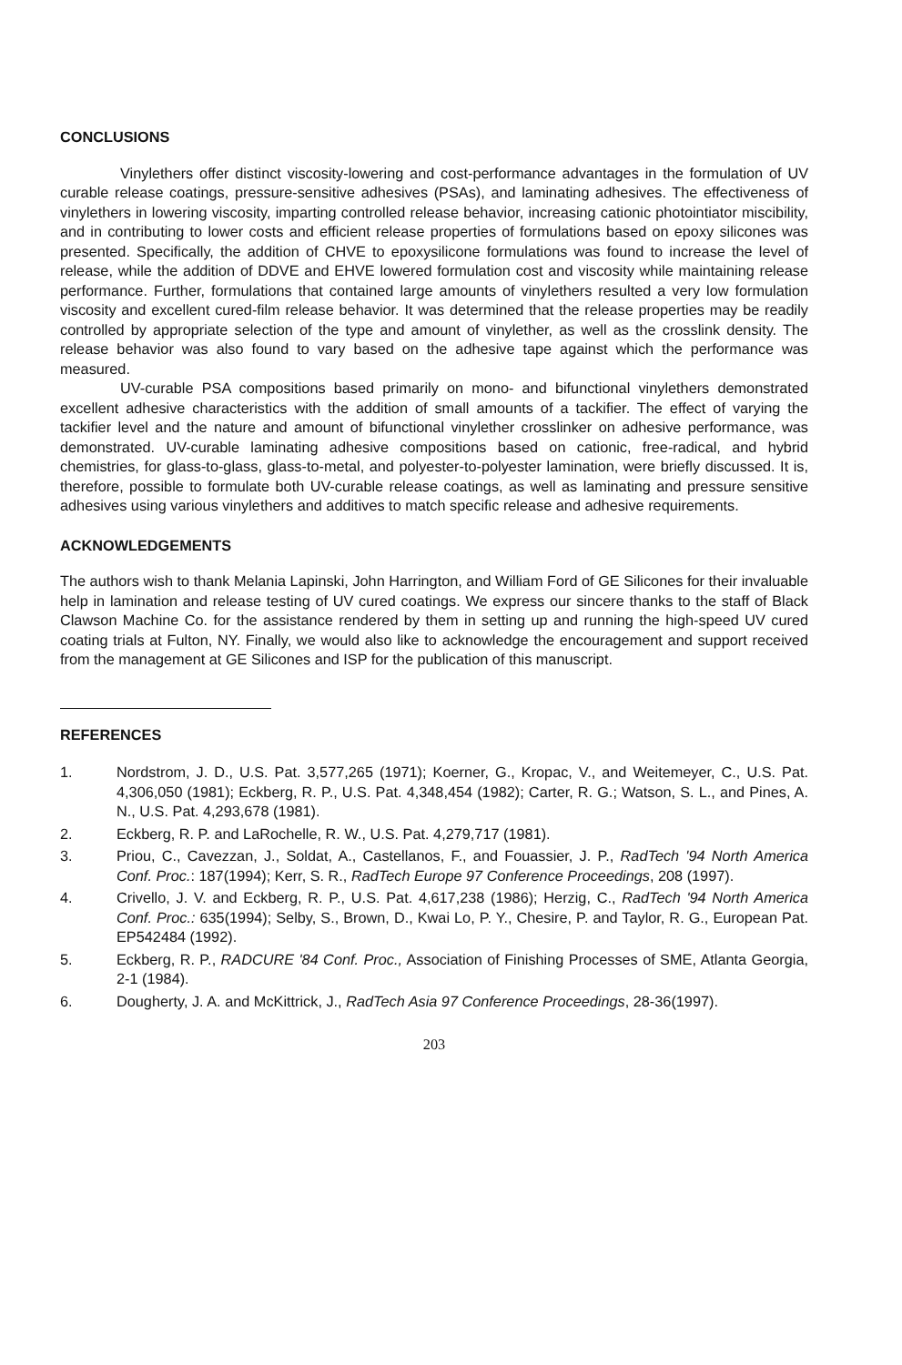CONCLUSIONS
Vinylethers offer distinct viscosity-lowering and cost-performance advantages in the formulation of UV curable release coatings, pressure-sensitive adhesives (PSAs), and laminating adhesives. The effectiveness of vinylethers in lowering viscosity, imparting controlled release behavior, increasing cationic photointiator miscibility, and in contributing to lower costs and efficient release properties of formulations based on epoxy silicones was presented. Specifically, the addition of CHVE to epoxysilicone formulations was found to increase the level of release, while the addition of DDVE and EHVE lowered formulation cost and viscosity while maintaining release performance. Further, formulations that contained large amounts of vinylethers resulted a very low formulation viscosity and excellent cured-film release behavior. It was determined that the release properties may be readily controlled by appropriate selection of the type and amount of vinylether, as well as the crosslink density. The release behavior was also found to vary based on the adhesive tape against which the performance was measured.
UV-curable PSA compositions based primarily on mono- and bifunctional vinylethers demonstrated excellent adhesive characteristics with the addition of small amounts of a tackifier. The effect of varying the tackifier level and the nature and amount of bifunctional vinylether crosslinker on adhesive performance, was demonstrated. UV-curable laminating adhesive compositions based on cationic, free-radical, and hybrid chemistries, for glass-to-glass, glass-to-metal, and polyester-to-polyester lamination, were briefly discussed. It is, therefore, possible to formulate both UV-curable release coatings, as well as laminating and pressure sensitive adhesives using various vinylethers and additives to match specific release and adhesive requirements.
ACKNOWLEDGEMENTS
The authors wish to thank Melania Lapinski, John Harrington, and William Ford of GE Silicones for their invaluable help in lamination and release testing of UV cured coatings. We express our sincere thanks to the staff of Black Clawson Machine Co. for the assistance rendered by them in setting up and running the high-speed UV cured coating trials at Fulton, NY. Finally, we would also like to acknowledge the encouragement and support received from the management at GE Silicones and ISP for the publication of this manuscript.
REFERENCES
1. Nordstrom, J. D., U.S. Pat. 3,577,265 (1971); Koerner, G., Kropac, V., and Weitemeyer, C., U.S. Pat. 4,306,050 (1981); Eckberg, R. P., U.S. Pat. 4,348,454 (1982); Carter, R. G.; Watson, S. L., and Pines, A. N., U.S. Pat. 4,293,678 (1981).
2. Eckberg, R. P. and LaRochelle, R. W., U.S. Pat. 4,279,717 (1981).
3. Priou, C., Cavezzan, J., Soldat, A., Castellanos, F., and Fouassier, J. P., RadTech '94 North America Conf. Proc.: 187(1994); Kerr, S. R., RadTech Europe 97 Conference Proceedings, 208 (1997).
4. Crivello, J. V. and Eckberg, R. P., U.S. Pat. 4,617,238 (1986); Herzig, C., RadTech '94 North America Conf. Proc.: 635(1994); Selby, S., Brown, D., Kwai Lo, P. Y., Chesire, P. and Taylor, R. G., European Pat. EP542484 (1992).
5. Eckberg, R. P., RADCURE '84 Conf. Proc., Association of Finishing Processes of SME, Atlanta Georgia, 2-1 (1984).
6. Dougherty, J. A. and McKittrick, J., RadTech Asia 97 Conference Proceedings, 28-36(1997).
203